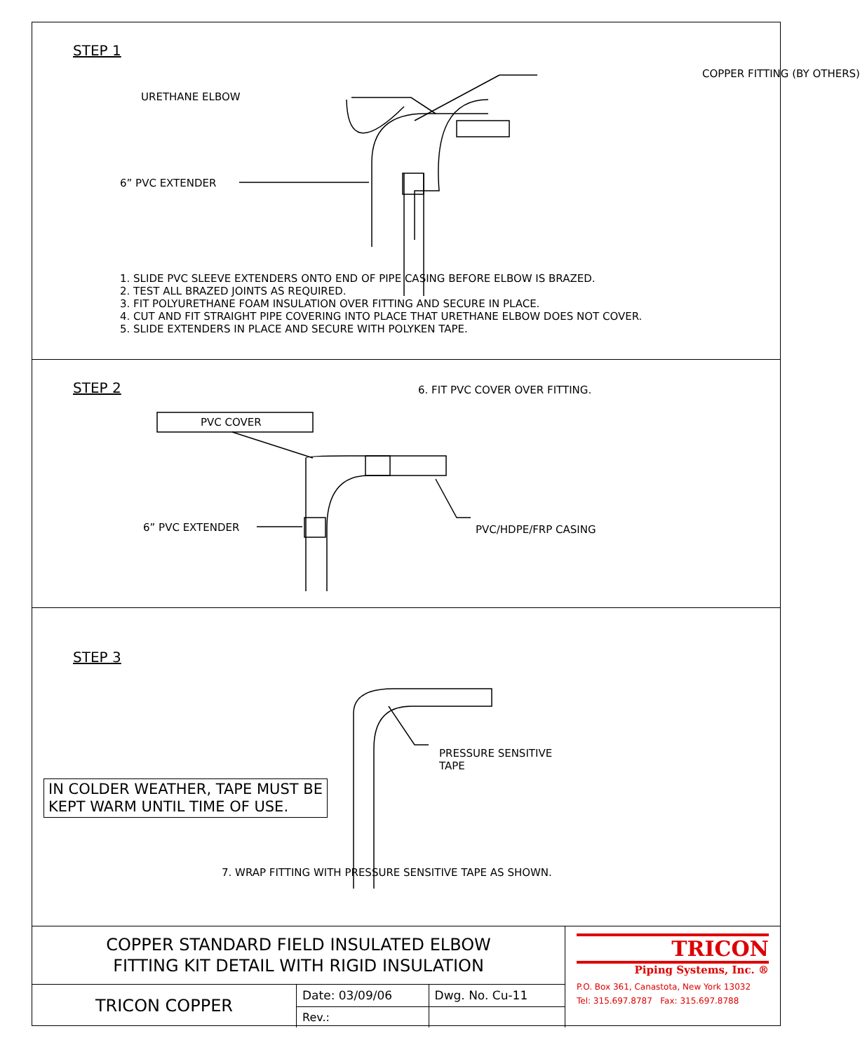STEP 1
URETHANE ELBOW
COPPER FITTING (BY OTHERS)
6” PVC EXTENDER
1. SLIDE PVC SLEEVE EXTENDERS ONTO END OF PIPE CASING BEFORE ELBOW IS BRAZED.
2. TEST ALL BRAZED JOINTS AS REQUIRED.
3. FIT POLYURETHANE FOAM INSULATION OVER FITTING AND SECURE IN PLACE.
4. CUT AND FIT STRAIGHT PIPE COVERING INTO PLACE THAT URETHANE ELBOW DOES NOT COVER.
5. SLIDE EXTENDERS IN PLACE AND SECURE WITH POLYKEN TAPE.
STEP 2 6. FIT PVC COVER OVER FITTING.
PVC COVER
6” PVC EXTENDER PVC/HDPE/FRP CASING
STEP 3
PRESSURE SENSITIVE
TAPE
IN COLDER WEATHER, TAPE MUST BE
KEPT WARM UNTIL TIME OF USE.
7. WRAP FITTING WITH PRESSURE SENSITIVE TAPE AS SHOWN.
| COPPER STANDARD FIELD INSULATED ELBOW FITTING KIT DETAIL WITH RIGID INSULATION | | |
| TRICON COPPER | Date: 03/09/06 | Dwg. No. Cu-11 |
| | Rev.: | |
TRICON
Piping Systems, Inc. ®
P.O. Box 361, Canastota, New York 13032
Tel: 315.697.8787 Fax: 315.697.8788